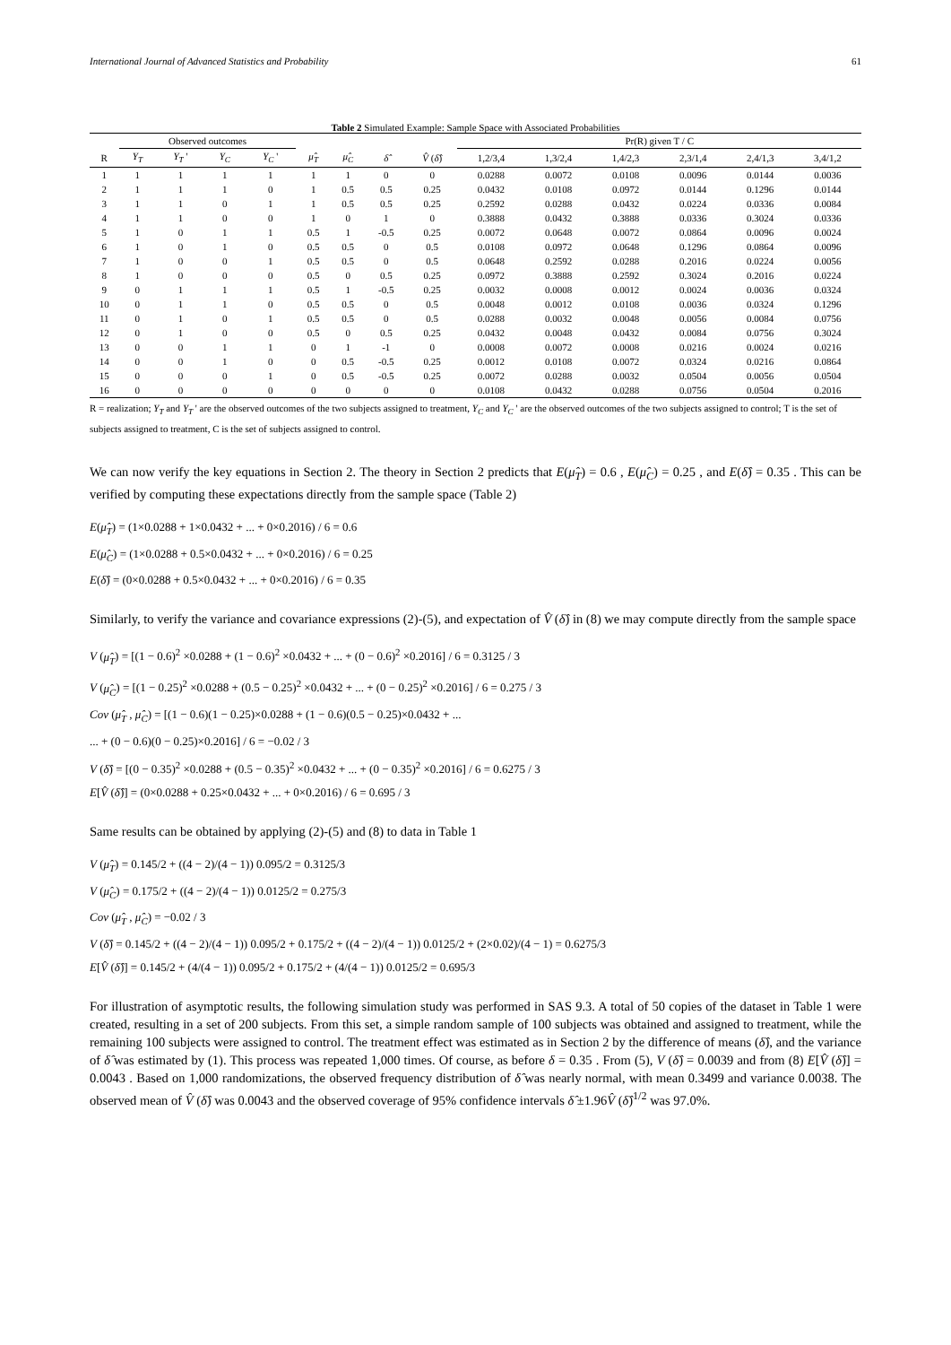International Journal of Advanced Statistics and Probability 61
Table 2 Simulated Example: Sample Space with Associated Probabilities
| | Observed outcomes | | | | | | | | Pr(R) given T / C | | | | | |
| --- | --- | --- | --- | --- | --- | --- | --- | --- | --- | --- | --- | --- | --- | --- |
| R | Y<sub>T</sub> | Y<sub>T</sub> ' | Y<sub>C</sub> | Y<sub>C</sub> ' | μ̂<sub>T</sub> | μ̂<sub>C</sub> | δ̂ | V̂ ( δ̂ ) | 1,2/3,4 | 1,3/2,4 | 1,4/2,3 | 2,3/1,4 | 2,4/1,3 | 3,4/1,2 |
| 1 | 1 | 1 | 1 | 1 | 1 | 1 | 0 | 0 | 0.0288 | 0.0072 | 0.0108 | 0.0096 | 0.0144 | 0.0036 |
| 2 | 1 | 1 | 1 | 0 | 1 | 0.5 | 0.5 | 0.25 | 0.0432 | 0.0108 | 0.0972 | 0.0144 | 0.1296 | 0.0144 |
| 3 | 1 | 1 | 0 | 1 | 1 | 0.5 | 0.5 | 0.25 | 0.2592 | 0.0288 | 0.0432 | 0.0224 | 0.0336 | 0.0084 |
| 4 | 1 | 1 | 0 | 0 | 1 | 0 | 1 | 0 | 0.3888 | 0.0432 | 0.3888 | 0.0336 | 0.3024 | 0.0336 |
| 5 | 1 | 0 | 1 | 1 | 0.5 | 1 | -0.5 | 0.25 | 0.0072 | 0.0648 | 0.0072 | 0.0864 | 0.0096 | 0.0024 |
| 6 | 1 | 0 | 1 | 0 | 0.5 | 0.5 | 0 | 0.5 | 0.0108 | 0.0972 | 0.0648 | 0.1296 | 0.0864 | 0.0096 |
| 7 | 1 | 0 | 0 | 1 | 0.5 | 0.5 | 0 | 0.5 | 0.0648 | 0.2592 | 0.0288 | 0.2016 | 0.0224 | 0.0056 |
| 8 | 1 | 0 | 0 | 0 | 0.5 | 0 | 0.5 | 0.25 | 0.0972 | 0.3888 | 0.2592 | 0.3024 | 0.2016 | 0.0224 |
| 9 | 0 | 1 | 1 | 1 | 0.5 | 1 | -0.5 | 0.25 | 0.0032 | 0.0008 | 0.0012 | 0.0024 | 0.0036 | 0.0324 |
| 10 | 0 | 1 | 1 | 0 | 0.5 | 0.5 | 0 | 0.5 | 0.0048 | 0.0012 | 0.0108 | 0.0036 | 0.0324 | 0.1296 |
| 11 | 0 | 1 | 0 | 1 | 0.5 | 0.5 | 0 | 0.5 | 0.0288 | 0.0032 | 0.0048 | 0.0056 | 0.0084 | 0.0756 |
| 12 | 0 | 1 | 0 | 0 | 0.5 | 0 | 0.5 | 0.25 | 0.0432 | 0.0048 | 0.0432 | 0.0084 | 0.0756 | 0.3024 |
| 13 | 0 | 0 | 1 | 1 | 0 | 1 | -1 | 0 | 0.0008 | 0.0072 | 0.0008 | 0.0216 | 0.0024 | 0.0216 |
| 14 | 0 | 0 | 1 | 0 | 0 | 0.5 | -0.5 | 0.25 | 0.0012 | 0.0108 | 0.0072 | 0.0324 | 0.0216 | 0.0864 |
| 15 | 0 | 0 | 0 | 1 | 0 | 0.5 | -0.5 | 0.25 | 0.0072 | 0.0288 | 0.0032 | 0.0504 | 0.0056 | 0.0504 |
| 16 | 0 | 0 | 0 | 0 | 0 | 0 | 0 | 0 | 0.0108 | 0.0432 | 0.0288 | 0.0756 | 0.0504 | 0.2016 |
R = realization; Y<sub>T</sub> and Y<sub>T</sub> ' are the observed outcomes of the two subjects assigned to treatment, Y<sub>C</sub> and Y<sub>C</sub> ' are the observed outcomes of the two subjects assigned to control; T is the set of subjects assigned to treatment, C is the set of subjects assigned to control.
We can now verify the key equations in Section 2. The theory in Section 2 predicts that E(μ̂<sub>T</sub>) = 0.6 , E(μ̂<sub>C</sub>) = 0.25 , and E(δ̂) = 0.35 . This can be verified by computing these expectations directly from the sample space (Table 2)
E(μ̂<sub>T</sub>) = (1×0.0288 + 1×0.0432 + ... + 0×0.2016) / 6 = 0.6
E(μ̂<sub>C</sub>) = (1×0.0288 + 0.5×0.0432 + ... + 0×0.2016) / 6 = 0.25
E(δ̂) = (0×0.0288 + 0.5×0.0432 + ... + 0×0.2016) / 6 = 0.35
Similarly, to verify the variance and covariance expressions (2)-(5), and expectation of V̂ (δ̂) in (8) we may compute directly from the sample space
V (μ̂<sub>T</sub>) = [(1 − 0.6)<sup>2</sup> ×0.0288 + (1 − 0.6)<sup>2</sup> ×0.0432 + ... + (0 − 0.6)<sup>2</sup> ×0.2016] / 6 = 0.3125 / 3
V (μ̂<sub>C</sub>) = [(1 − 0.25)<sup>2</sup> ×0.0288 + (0.5 − 0.25)<sup>2</sup> ×0.0432 + ... + (0 − 0.25)<sup>2</sup> ×0.2016] / 6 = 0.275 / 3
Cov (μ̂<sub>T</sub> , μ̂<sub>C</sub>) = [(1 − 0.6)(1 − 0.25)×0.0288 + (1 − 0.6)(0.5 − 0.25)×0.0432 + ...
... + (0 − 0.6)(0 − 0.25)×0.2016] / 6 = −0.02 / 3
V (δ̂) = [(0 − 0.35)<sup>2</sup> ×0.0288 + (0.5 − 0.35)<sup>2</sup> ×0.0432 + ... + (0 − 0.35)<sup>2</sup> ×0.2016] / 6 = 0.6275 / 3
E[V̂ (δ̂)] = (0×0.0288 + 0.25×0.0432 + ... + 0×0.2016) / 6 = 0.695 / 3
Same results can be obtained by applying (2)-(5) and (8) to data in Table 1
V (μ̂<sub>T</sub>) = 0.145/2 + ((4 − 2)/(4 − 1)) 0.095/2 = 0.3125/3
V (μ̂<sub>C</sub>) = 0.175/2 + ((4 − 2)/(4 − 1)) 0.0125/2 = 0.275/3
Cov (μ̂<sub>T</sub> , μ̂<sub>C</sub>) = −0.02 / 3
V (δ̂) = 0.145/2 + ((4 − 2)/(4 − 1)) 0.095/2 + 0.175/2 + ((4 − 2)/(4 − 1)) 0.0125/2 + (2×0.02)/(4 − 1) = 0.6275/3
E[V̂ (δ̂)] = 0.145/2 + (4/(4 − 1)) 0.095/2 + 0.175/2 + (4/(4 − 1)) 0.0125/2 = 0.695/3
For illustration of asymptotic results, the following simulation study was performed in SAS 9.3. A total of 50 copies of the dataset in Table 1 were created, resulting in a set of 200 subjects. From this set, a simple random sample of 100 subjects was obtained and assigned to treatment, while the remaining 100 subjects were assigned to control. The treatment effect was estimated as in Section 2 by the difference of means (δ̂), and the variance of δ̂ was estimated by (1). This process was repeated 1,000 times. Of course, as before δ = 0.35 . From (5), V (δ̂) = 0.0039 and from (8) E[V̂ (δ̂)] = 0.0043 . Based on 1,000 randomizations, the observed frequency distribution of δ̂ was nearly normal, with mean 0.3499 and variance 0.0038. The observed mean of V̂ (δ̂) was 0.0043 and the observed coverage of 95% confidence intervals δ̂ ±1.96V̂ (δ̂)<sup>1/2</sup> was 97.0%.